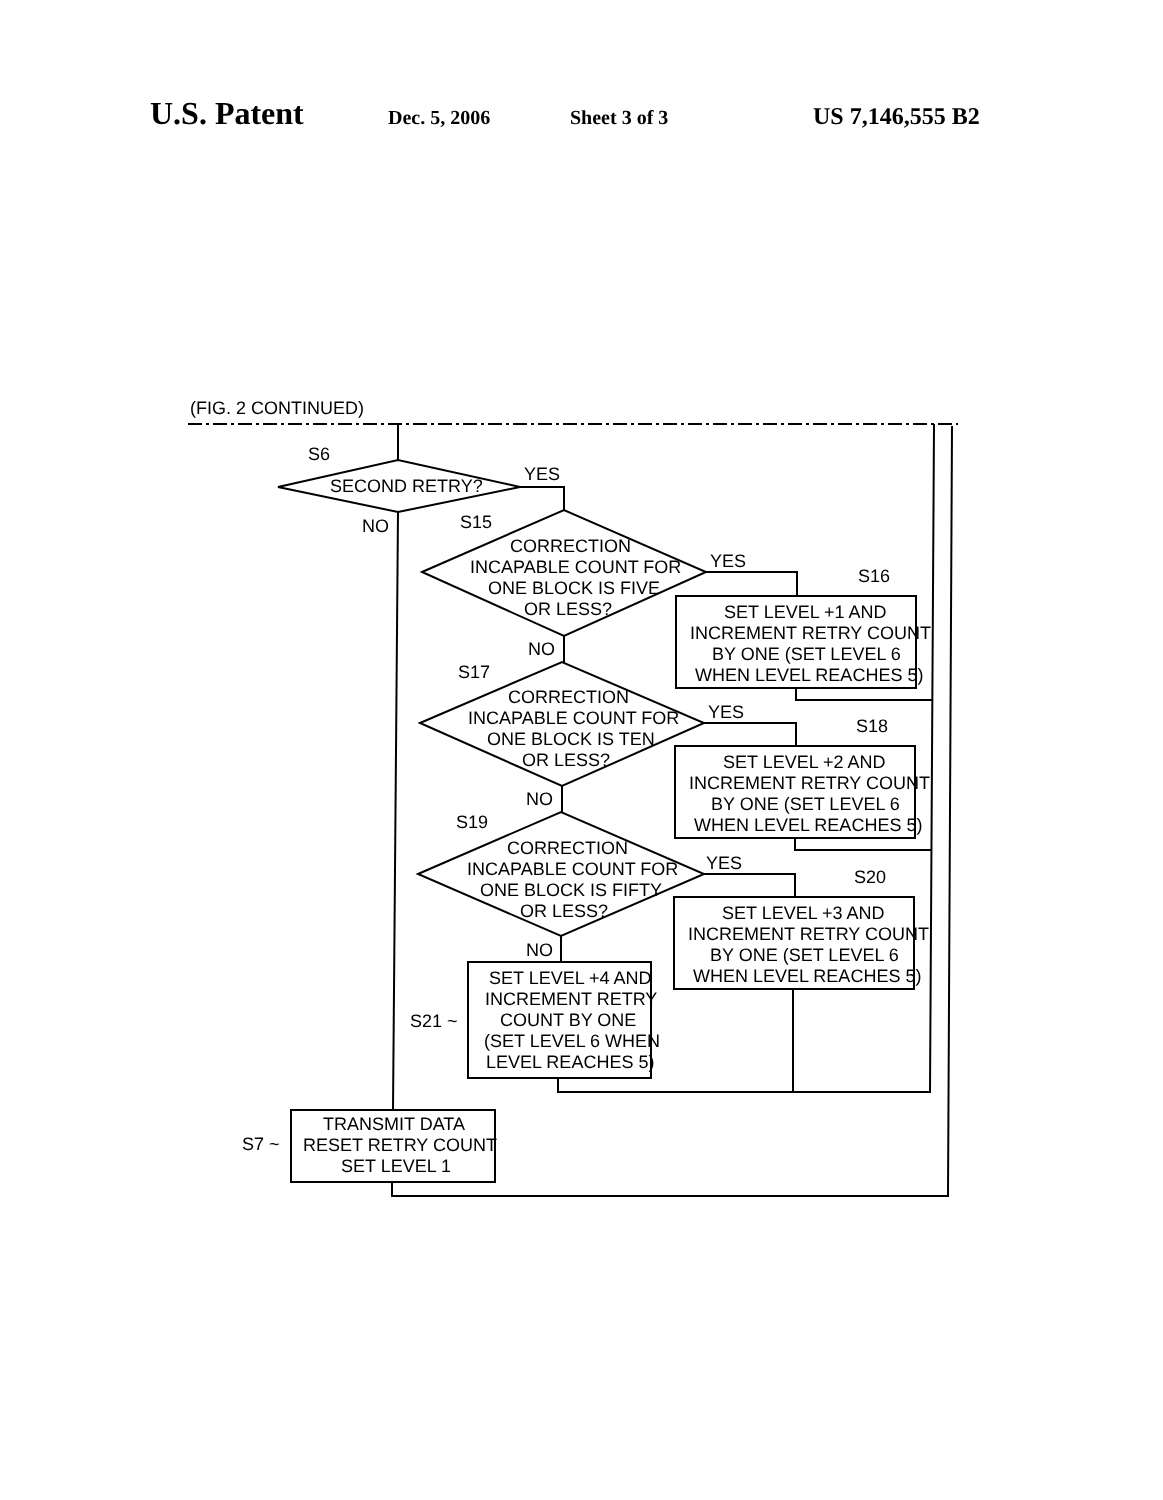U.S. Patent Dec. 5, 2006 Sheet 3 of 3 US 7,146,555 B2
(FIG. 2 CONTINUED)
S6
SECOND RETRY?
YES
NO
S15
CORRECTION
INCAPABLE COUNT FOR
ONE BLOCK IS FIVE
OR LESS?
YES
S16
SET LEVEL +1 AND
INCREMENT RETRY COUNT
BY ONE (SET LEVEL 6
WHEN LEVEL REACHES 5)
NO
S17
CORRECTION
INCAPABLE COUNT FOR
ONE BLOCK IS TEN
OR LESS?
YES
S18
SET LEVEL +2 AND
INCREMENT RETRY COUNT
BY ONE (SET LEVEL 6
WHEN LEVEL REACHES 5)
NO
S19
CORRECTION
INCAPABLE COUNT FOR
ONE BLOCK IS FIFTY
OR LESS?
YES
S20
SET LEVEL +3 AND
INCREMENT RETRY COUNT
BY ONE (SET LEVEL 6
WHEN LEVEL REACHES 5)
NO
S21 ~
SET LEVEL +4 AND
INCREMENT RETRY
COUNT BY ONE
(SET LEVEL 6 WHEN
LEVEL REACHES 5)
S7 ~
TRANSMIT DATA
RESET RETRY COUNT
SET LEVEL 1